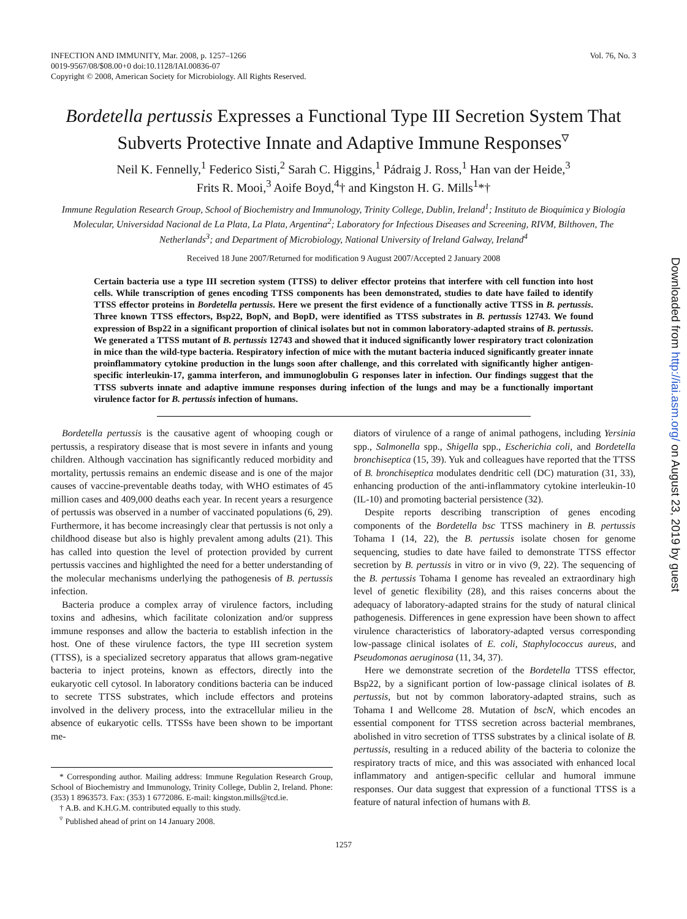INFECTION AND IMMUNITY, Mar. 2008, p. 1257–1266
0019-9567/08/$08.00+0 doi:10.1128/IAI.00836-07
Copyright © 2008, American Society for Microbiology. All Rights Reserved.
Vol. 76, No. 3
Bordetella pertussis Expresses a Functional Type III Secretion System That Subverts Protective Innate and Adaptive Immune Responses<sup>▿</sup>
Neil K. Fennelly,<sup>1</sup> Federico Sisti,<sup>2</sup> Sarah C. Higgins,<sup>1</sup> Pádraig J. Ross,<sup>1</sup> Han van der Heide,<sup>3</sup>
Frits R. Mooi,<sup>3</sup> Aoife Boyd,<sup>4</sup>† and Kingston H. G. Mills<sup>1</sup>*†
Immune Regulation Research Group, School of Biochemistry and Immunology, Trinity College, Dublin, Ireland<sup>1</sup>; Instituto de Bioquímica y Biología Molecular, Universidad Nacional de La Plata, La Plata, Argentina<sup>2</sup>; Laboratory for Infectious Diseases and Screening, RIVM, Bilthoven, The Netherlands<sup>3</sup>; and Department of Microbiology, National University of Ireland Galway, Ireland<sup>4</sup>
Received 18 June 2007/Returned for modification 9 August 2007/Accepted 2 January 2008
Certain bacteria use a type III secretion system (TTSS) to deliver effector proteins that interfere with cell function into host cells. While transcription of genes encoding TTSS components has been demonstrated, studies to date have failed to identify TTSS effector proteins in Bordetella pertussis. Here we present the first evidence of a functionally active TTSS in B. pertussis. Three known TTSS effectors, Bsp22, BopN, and BopD, were identified as TTSS substrates in B. pertussis 12743. We found expression of Bsp22 in a significant proportion of clinical isolates but not in common laboratory-adapted strains of B. pertussis. We generated a TTSS mutant of B. pertussis 12743 and showed that it induced significantly lower respiratory tract colonization in mice than the wild-type bacteria. Respiratory infection of mice with the mutant bacteria induced significantly greater innate proinflammatory cytokine production in the lungs soon after challenge, and this correlated with significantly higher antigen-specific interleukin-17, gamma interferon, and immunoglobulin G responses later in infection. Our findings suggest that the TTSS subverts innate and adaptive immune responses during infection of the lungs and may be a functionally important virulence factor for B. pertussis infection of humans.
Bordetella pertussis is the causative agent of whooping cough or pertussis, a respiratory disease that is most severe in infants and young children. Although vaccination has significantly reduced morbidity and mortality, pertussis remains an endemic disease and is one of the major causes of vaccine-preventable deaths today, with WHO estimates of 45 million cases and 409,000 deaths each year. In recent years a resurgence of pertussis was observed in a number of vaccinated populations (6, 29). Furthermore, it has become increasingly clear that pertussis is not only a childhood disease but also is highly prevalent among adults (21). This has called into question the level of protection provided by current pertussis vaccines and highlighted the need for a better understanding of the molecular mechanisms underlying the pathogenesis of B. pertussis infection.
Bacteria produce a complex array of virulence factors, including toxins and adhesins, which facilitate colonization and/or suppress immune responses and allow the bacteria to establish infection in the host. One of these virulence factors, the type III secretion system (TTSS), is a specialized secretory apparatus that allows gram-negative bacteria to inject proteins, known as effectors, directly into the eukaryotic cell cytosol. In laboratory conditions bacteria can be induced to secrete TTSS substrates, which include effectors and proteins involved in the delivery process, into the extracellular milieu in the absence of eukaryotic cells. TTSSs have been shown to be important me-
* Corresponding author. Mailing address: Immune Regulation Research Group, School of Biochemistry and Immunology, Trinity College, Dublin 2, Ireland. Phone: (353) 1 8963573. Fax: (353) 1 6772086. E-mail: kingston.mills@tcd.ie.
† A.B. and K.H.G.M. contributed equally to this study.
<sup>▿</sup> Published ahead of print on 14 January 2008.
diators of virulence of a range of animal pathogens, including Yersinia spp., Salmonella spp., Shigella spp., Escherichia coli, and Bordetella bronchiseptica (15, 39). Yuk and colleagues have reported that the TTSS of B. bronchiseptica modulates dendritic cell (DC) maturation (31, 33), enhancing production of the anti-inflammatory cytokine interleukin-10 (IL-10) and promoting bacterial persistence (32).
Despite reports describing transcription of genes encoding components of the Bordetella bsc TTSS machinery in B. pertussis Tohama I (14, 22), the B. pertussis isolate chosen for genome sequencing, studies to date have failed to demonstrate TTSS effector secretion by B. pertussis in vitro or in vivo (9, 22). The sequencing of the B. pertussis Tohama I genome has revealed an extraordinary high level of genetic flexibility (28), and this raises concerns about the adequacy of laboratory-adapted strains for the study of natural clinical pathogenesis. Differences in gene expression have been shown to affect virulence characteristics of laboratory-adapted versus corresponding low-passage clinical isolates of E. coli, Staphylococcus aureus, and Pseudomonas aeruginosa (11, 34, 37).
Here we demonstrate secretion of the Bordetella TTSS effector, Bsp22, by a significant portion of low-passage clinical isolates of B. pertussis, but not by common laboratory-adapted strains, such as Tohama I and Wellcome 28. Mutation of bscN, which encodes an essential component for TTSS secretion across bacterial membranes, abolished in vitro secretion of TTSS substrates by a clinical isolate of B. pertussis, resulting in a reduced ability of the bacteria to colonize the respiratory tracts of mice, and this was associated with enhanced local inflammatory and antigen-specific cellular and humoral immune responses. Our data suggest that expression of a functional TTSS is a feature of natural infection of humans with B.
1257
Downloaded from http://iai.asm.org/ on August 23, 2019 by guest